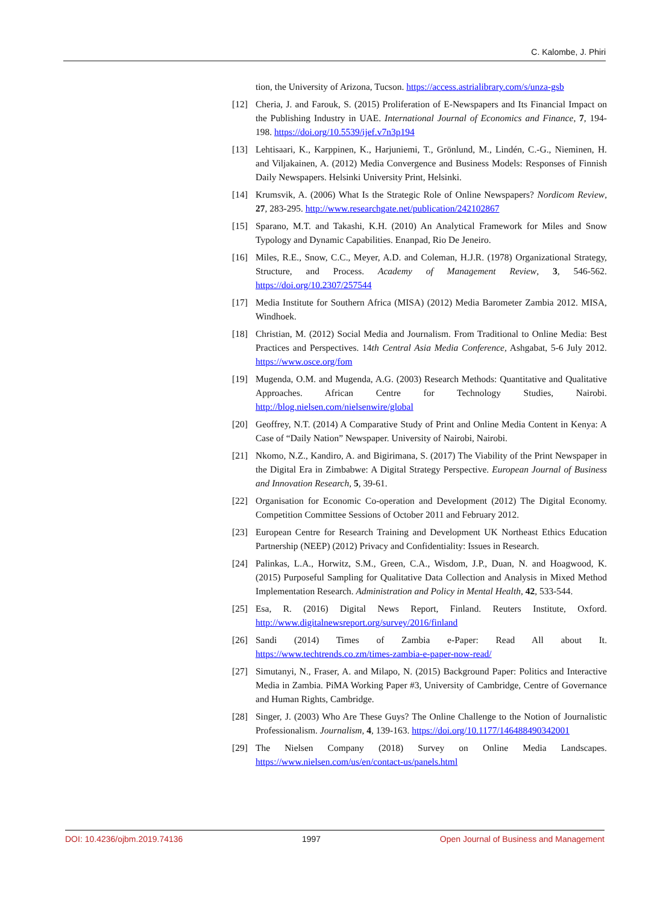C. Kalombe, J. Phiri
tion, the University of Arizona, Tucson. https://access.astrialibrary.com/s/unza-gsb
[12] Cheria, J. and Farouk, S. (2015) Proliferation of E-Newspapers and Its Financial Impact on the Publishing Industry in UAE. International Journal of Economics and Finance, 7, 194-198. https://doi.org/10.5539/ijef.v7n3p194
[13] Lehtisaari, K., Karppinen, K., Harjuniemi, T., Grönlund, M., Lindén, C.-G., Nieminen, H. and Viljakainen, A. (2012) Media Convergence and Business Models: Responses of Finnish Daily Newspapers. Helsinki University Print, Helsinki.
[14] Krumsvik, A. (2006) What Is the Strategic Role of Online Newspapers? Nordicom Review, 27, 283-295. http://www.researchgate.net/publication/242102867
[15] Sparano, M.T. and Takashi, K.H. (2010) An Analytical Framework for Miles and Snow Typology and Dynamic Capabilities. Enanpad, Rio De Jeneiro.
[16] Miles, R.E., Snow, C.C., Meyer, A.D. and Coleman, H.J.R. (1978) Organizational Strategy, Structure, and Process. Academy of Management Review, 3, 546-562. https://doi.org/10.2307/257544
[17] Media Institute for Southern Africa (MISA) (2012) Media Barometer Zambia 2012. MISA, Windhoek.
[18] Christian, M. (2012) Social Media and Journalism. From Traditional to Online Media: Best Practices and Perspectives. 14th Central Asia Media Conference, Ashgabat, 5-6 July 2012. https://www.osce.org/fom
[19] Mugenda, O.M. and Mugenda, A.G. (2003) Research Methods: Quantitative and Qualitative Approaches. African Centre for Technology Studies, Nairobi. http://blog.nielsen.com/nielsenwire/global
[20] Geoffrey, N.T. (2014) A Comparative Study of Print and Online Media Content in Kenya: A Case of “Daily Nation” Newspaper. University of Nairobi, Nairobi.
[21] Nkomo, N.Z., Kandiro, A. and Bigirimana, S. (2017) The Viability of the Print Newspaper in the Digital Era in Zimbabwe: A Digital Strategy Perspective. European Journal of Business and Innovation Research, 5, 39-61.
[22] Organisation for Economic Co-operation and Development (2012) The Digital Economy. Competition Committee Sessions of October 2011 and February 2012.
[23] European Centre for Research Training and Development UK Northeast Ethics Education Partnership (NEEP) (2012) Privacy and Confidentiality: Issues in Research.
[24] Palinkas, L.A., Horwitz, S.M., Green, C.A., Wisdom, J.P., Duan, N. and Hoagwood, K. (2015) Purposeful Sampling for Qualitative Data Collection and Analysis in Mixed Method Implementation Research. Administration and Policy in Mental Health, 42, 533-544.
[25] Esa, R. (2016) Digital News Report, Finland. Reuters Institute, Oxford. http://www.digitalnewsreport.org/survey/2016/finland
[26] Sandi (2014) Times of Zambia e-Paper: Read All about It. https://www.techtrends.co.zm/times-zambia-e-paper-now-read/
[27] Simutanyi, N., Fraser, A. and Milapo, N. (2015) Background Paper: Politics and Interactive Media in Zambia. PiMA Working Paper #3, University of Cambridge, Centre of Governance and Human Rights, Cambridge.
[28] Singer, J. (2003) Who Are These Guys? The Online Challenge to the Notion of Journalistic Professionalism. Journalism, 4, 139-163. https://doi.org/10.1177/146488490342001
[29] The Nielsen Company (2018) Survey on Online Media Landscapes. https://www.nielsen.com/us/en/contact-us/panels.html
DOI: 10.4236/ojbm.2019.74136 1997 Open Journal of Business and Management